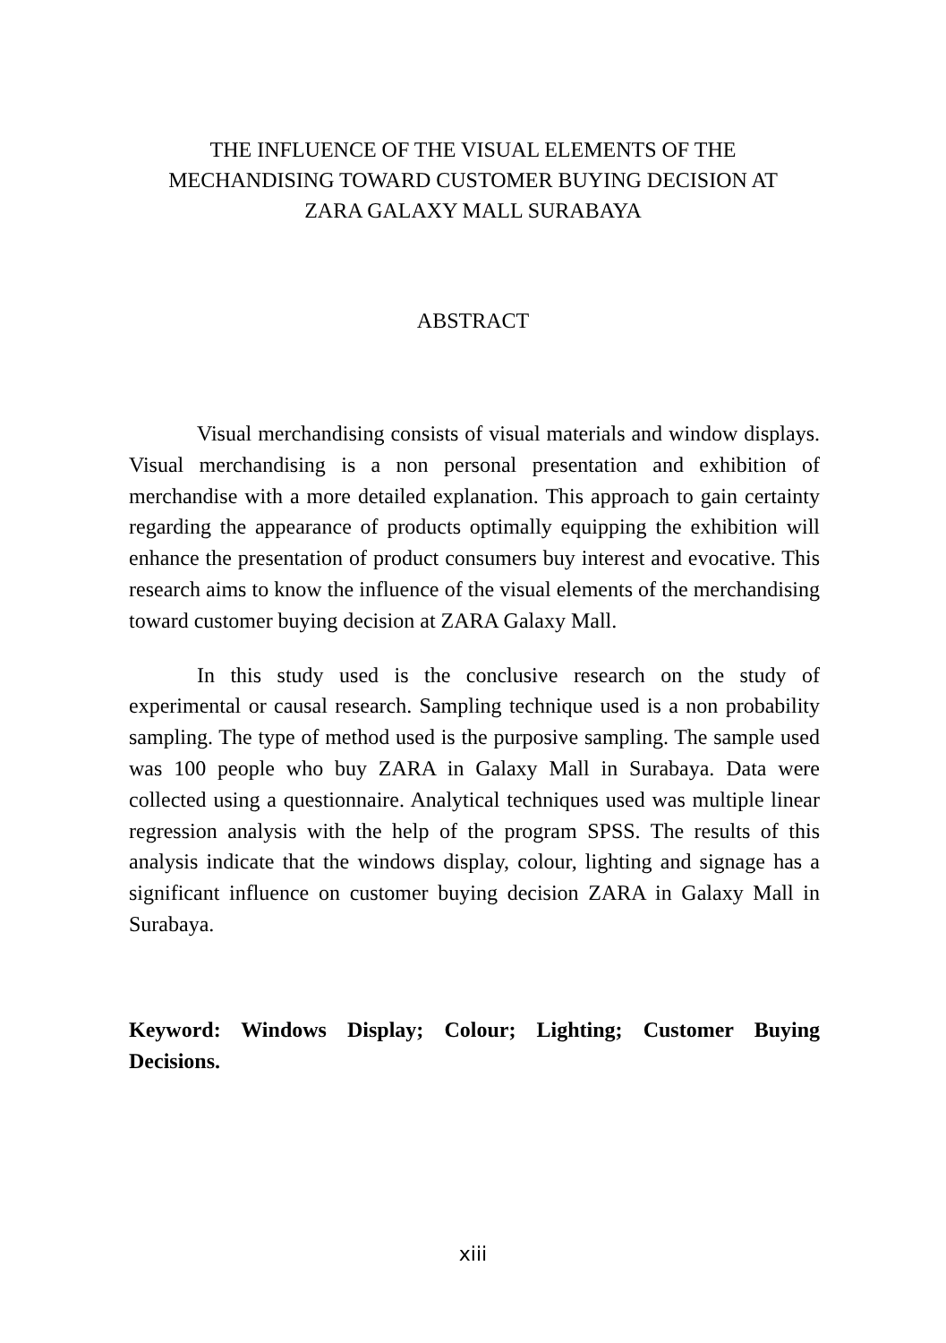THE INFLUENCE OF THE VISUAL ELEMENTS OF THE
MECHANDISING TOWARD CUSTOMER BUYING DECISION AT
ZARA GALAXY MALL SURABAYA
ABSTRACT
Visual merchandising consists of visual materials and window displays. Visual merchandising is a non personal presentation and exhibition of merchandise with a more detailed explanation. This approach to gain certainty regarding the appearance of products optimally equipping the exhibition will enhance the presentation of product consumers buy interest and evocative. This research aims to know the influence of the visual elements of the merchandising toward customer buying decision at ZARA Galaxy Mall.
In this study used is the conclusive research on the study of experimental or causal research. Sampling technique used is a non probability sampling. The type of method used is the purposive sampling. The sample used was 100 people who buy ZARA in Galaxy Mall in Surabaya. Data were collected using a questionnaire. Analytical techniques used was multiple linear regression analysis with the help of the program SPSS. The results of this analysis indicate that the windows display, colour, lighting and signage has a significant influence on customer buying decision ZARA in Galaxy Mall in Surabaya.
Keyword: Windows Display; Colour; Lighting; Customer Buying Decisions.
xiii